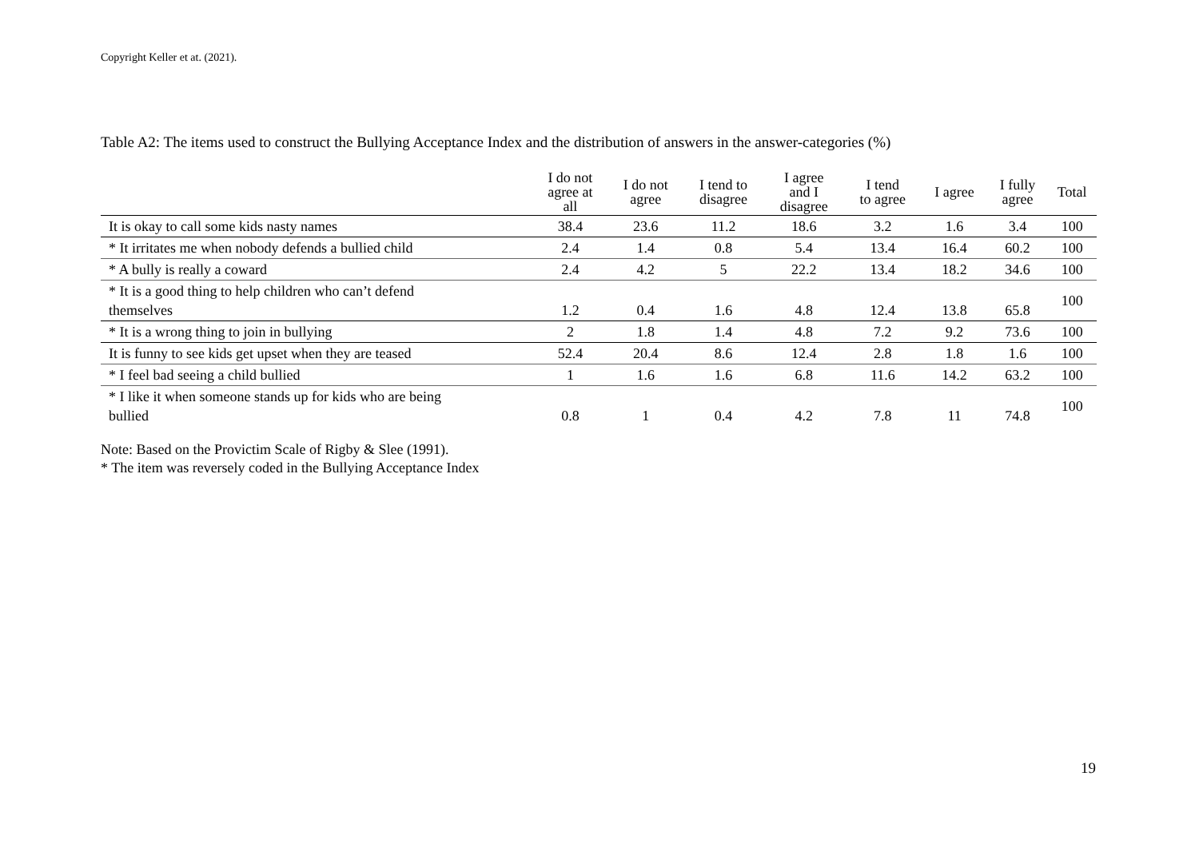Copyright Keller et at. (2021).
Table A2: The items used to construct the Bullying Acceptance Index and the distribution of answers in the answer-categories (%)
| | I do not agree at all | I do not agree | I tend to disagree | I agree and I disagree | I tend to agree | I agree | I fully agree | Total |
| --- | --- | --- | --- | --- | --- | --- | --- | --- |
| It is okay to call some kids nasty names | 38.4 | 23.6 | 11.2 | 18.6 | 3.2 | 1.6 | 3.4 | 100 |
| * It irritates me when nobody defends a bullied child | 2.4 | 1.4 | 0.8 | 5.4 | 13.4 | 16.4 | 60.2 | 100 |
| * A bully is really a coward | 2.4 | 4.2 | 5 | 22.2 | 13.4 | 18.2 | 34.6 | 100 |
| * It is a good thing to help children who can’t defend themselves | 1.2 | 0.4 | 1.6 | 4.8 | 12.4 | 13.8 | 65.8 | 100 |
| * It is a wrong thing to join in bullying | 2 | 1.8 | 1.4 | 4.8 | 7.2 | 9.2 | 73.6 | 100 |
| It is funny to see kids get upset when they are teased | 52.4 | 20.4 | 8.6 | 12.4 | 2.8 | 1.8 | 1.6 | 100 |
| * I feel bad seeing a child bullied | 1 | 1.6 | 1.6 | 6.8 | 11.6 | 14.2 | 63.2 | 100 |
| * I like it when someone stands up for kids who are being bullied | 0.8 | 1 | 0.4 | 4.2 | 7.8 | 11 | 74.8 | 100 |
Note: Based on the Provictim Scale of Rigby & Slee (1991).
* The item was reversely coded in the Bullying Acceptance Index
19